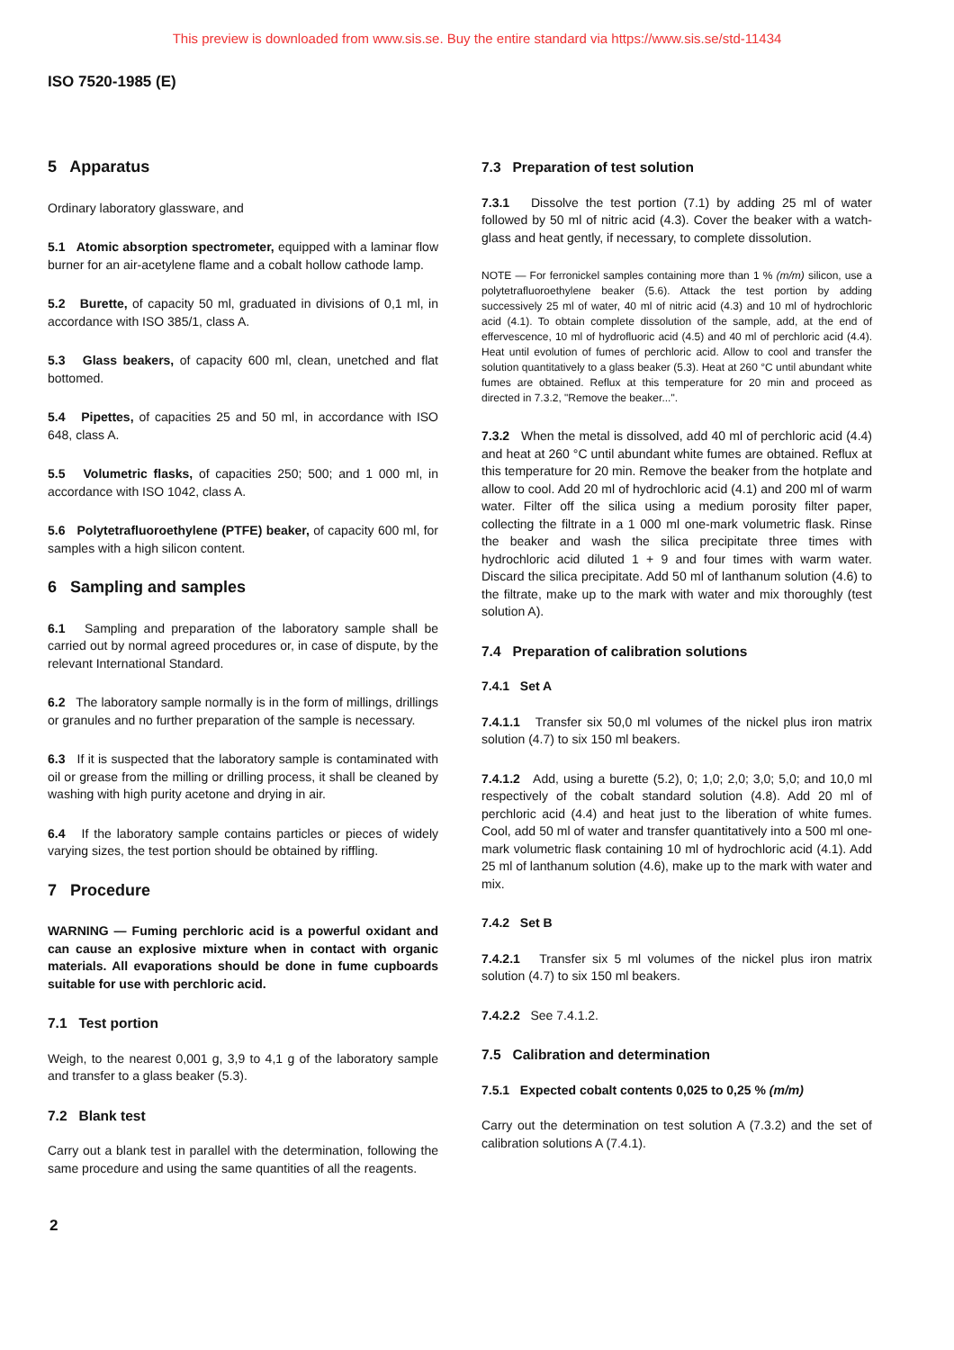This preview is downloaded from www.sis.se. Buy the entire standard via https://www.sis.se/std-11434
ISO 7520-1985 (E)
5 Apparatus
Ordinary laboratory glassware, and
5.1 Atomic absorption spectrometer, equipped with a laminar flow burner for an air-acetylene flame and a cobalt hollow cathode lamp.
5.2 Burette, of capacity 50 ml, graduated in divisions of 0,1 ml, in accordance with ISO 385/1, class A.
5.3 Glass beakers, of capacity 600 ml, clean, unetched and flat bottomed.
5.4 Pipettes, of capacities 25 and 50 ml, in accordance with ISO 648, class A.
5.5 Volumetric flasks, of capacities 250; 500; and 1 000 ml, in accordance with ISO 1042, class A.
5.6 Polytetrafluoroethylene (PTFE) beaker, of capacity 600 ml, for samples with a high silicon content.
6 Sampling and samples
6.1 Sampling and preparation of the laboratory sample shall be carried out by normal agreed procedures or, in case of dispute, by the relevant International Standard.
6.2 The laboratory sample normally is in the form of millings, drillings or granules and no further preparation of the sample is necessary.
6.3 If it is suspected that the laboratory sample is contaminated with oil or grease from the milling or drilling process, it shall be cleaned by washing with high purity acetone and drying in air.
6.4 If the laboratory sample contains particles or pieces of widely varying sizes, the test portion should be obtained by riffling.
7 Procedure
WARNING — Fuming perchloric acid is a powerful oxidant and can cause an explosive mixture when in contact with organic materials. All evaporations should be done in fume cupboards suitable for use with perchloric acid.
7.1 Test portion
Weigh, to the nearest 0,001 g, 3,9 to 4,1 g of the laboratory sample and transfer to a glass beaker (5.3).
7.2 Blank test
Carry out a blank test in parallel with the determination, following the same procedure and using the same quantities of all the reagents.
7.3 Preparation of test solution
7.3.1 Dissolve the test portion (7.1) by adding 25 ml of water followed by 50 ml of nitric acid (4.3). Cover the beaker with a watch-glass and heat gently, if necessary, to complete dissolution.
NOTE — For ferronickel samples containing more than 1 % (m/m) silicon, use a polytetrafluoroethylene beaker (5.6). Attack the test portion by adding successively 25 ml of water, 40 ml of nitric acid (4.3) and 10 ml of hydrochloric acid (4.1). To obtain complete dissolution of the sample, add, at the end of effervescence, 10 ml of hydrofluoric acid (4.5) and 40 ml of perchloric acid (4.4). Heat until evolution of fumes of perchloric acid. Allow to cool and transfer the solution quantitatively to a glass beaker (5.3). Heat at 260 °C until abundant white fumes are obtained. Reflux at this temperature for 20 min and proceed as directed in 7.3.2, "Remove the beaker...".
7.3.2 When the metal is dissolved, add 40 ml of perchloric acid (4.4) and heat at 260 °C until abundant white fumes are obtained. Reflux at this temperature for 20 min. Remove the beaker from the hotplate and allow to cool. Add 20 ml of hydrochloric acid (4.1) and 200 ml of warm water. Filter off the silica using a medium porosity filter paper, collecting the filtrate in a 1 000 ml one-mark volumetric flask. Rinse the beaker and wash the silica precipitate three times with hydrochloric acid diluted 1 + 9 and four times with warm water. Discard the silica precipitate. Add 50 ml of lanthanum solution (4.6) to the filtrate, make up to the mark with water and mix thoroughly (test solution A).
7.4 Preparation of calibration solutions
7.4.1 Set A
7.4.1.1 Transfer six 50,0 ml volumes of the nickel plus iron matrix solution (4.7) to six 150 ml beakers.
7.4.1.2 Add, using a burette (5.2), 0; 1,0; 2,0; 3,0; 5,0; and 10,0 ml respectively of the cobalt standard solution (4.8). Add 20 ml of perchloric acid (4.4) and heat just to the liberation of white fumes. Cool, add 50 ml of water and transfer quantitatively into a 500 ml one-mark volumetric flask containing 10 ml of hydrochloric acid (4.1). Add 25 ml of lanthanum solution (4.6), make up to the mark with water and mix.
7.4.2 Set B
7.4.2.1 Transfer six 5 ml volumes of the nickel plus iron matrix solution (4.7) to six 150 ml beakers.
7.4.2.2 See 7.4.1.2.
7.5 Calibration and determination
7.5.1 Expected cobalt contents 0,025 to 0,25 % (m/m)
Carry out the determination on test solution A (7.3.2) and the set of calibration solutions A (7.4.1).
2